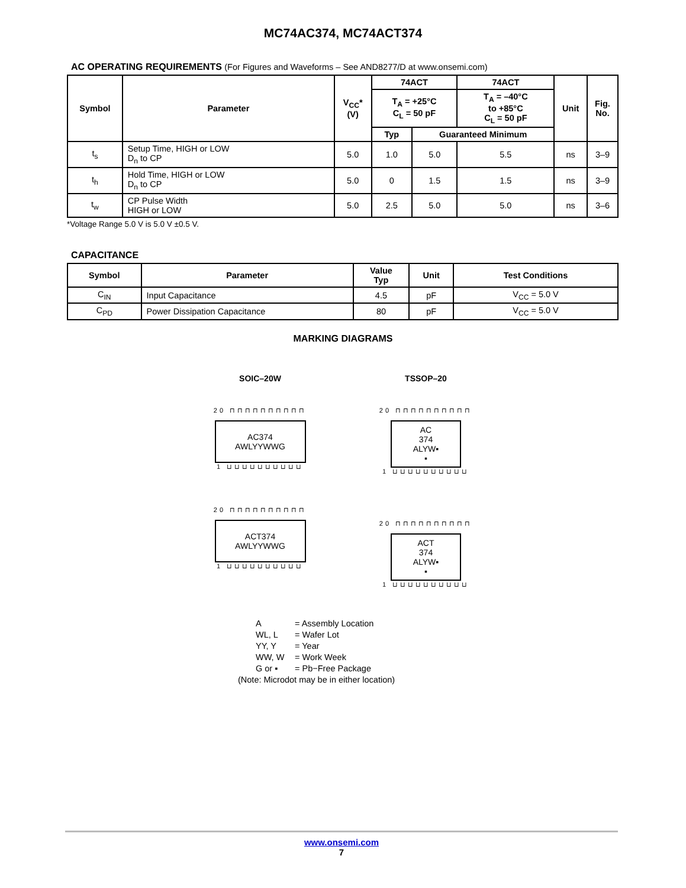MC74AC374, MC74ACT374
AC OPERATING REQUIREMENTS (For Figures and Waveforms – See AND8277/D at www.onsemi.com)
| Symbol | Parameter | V<sub>CC</sub>* (V) | 74ACT | | 74ACT | Unit | Fig. No. |
| --- | --- | --- | --- | --- | --- | --- | --- |
| | | | T<sub>A</sub> = +25°C C<sub>L</sub> = 50 pF | | T<sub>A</sub> = –40°C to +85°C C<sub>L</sub> = 50 pF | | |
| | | | Typ | Guaranteed Minimum | | | |
| t<sub>s</sub> | Setup Time, HIGH or LOW D<sub>n</sub> to CP | 5.0 | 1.0 | 5.0 | 5.5 | ns | 3–9 |
| t<sub>h</sub> | Hold Time, HIGH or LOW D<sub>n</sub> to CP | 5.0 | 0 | 1.5 | 1.5 | ns | 3–9 |
| t<sub>w</sub> | CP Pulse Width HIGH or LOW | 5.0 | 2.5 | 5.0 | 5.0 | ns | 3–6 |
*Voltage Range 5.0 V is 5.0 V ±0.5 V.
CAPACITANCE
| Symbol | Parameter | Value Typ | Unit | Test Conditions |
| --- | --- | --- | --- | --- |
| C<sub>IN</sub> | Input Capacitance | 4.5 | pF | V<sub>CC</sub> = 5.0 V |
| C<sub>PD</sub> | Power Dissipation Capacitance | 80 | pF | V<sub>CC</sub> = 5.0 V |
MARKING DIAGRAMS
SOIC–20W
20 ⊓⊓⊓⊓⊓⊓⊓⊓⊓⊓
AC374
AWLYYWWG
1 ⊔⊔⊔⊔⊔⊔⊔⊔⊔⊔
20 ⊓⊓⊓⊓⊓⊓⊓⊓⊓⊓
ACT374
AWLYYWWG
1 ⊔⊔⊔⊔⊔⊔⊔⊔⊔⊔
TSSOP–20
20 ⊓⊓⊓⊓⊓⊓⊓⊓⊓⊓
AC
374
ALYW▪
▪
1 ⊔⊔⊔⊔⊔⊔⊔⊔⊔⊔
20 ⊓⊓⊓⊓⊓⊓⊓⊓⊓⊓
ACT
374
ALYW▪
▪
1 ⊔⊔⊔⊔⊔⊔⊔⊔⊔⊔
A = Assembly Location
WL, L = Wafer Lot
YY, Y = Year
WW, W = Work Week
G or ▪ = Pb−Free Package
(Note: Microdot may be in either location)
www.onsemi.com
7